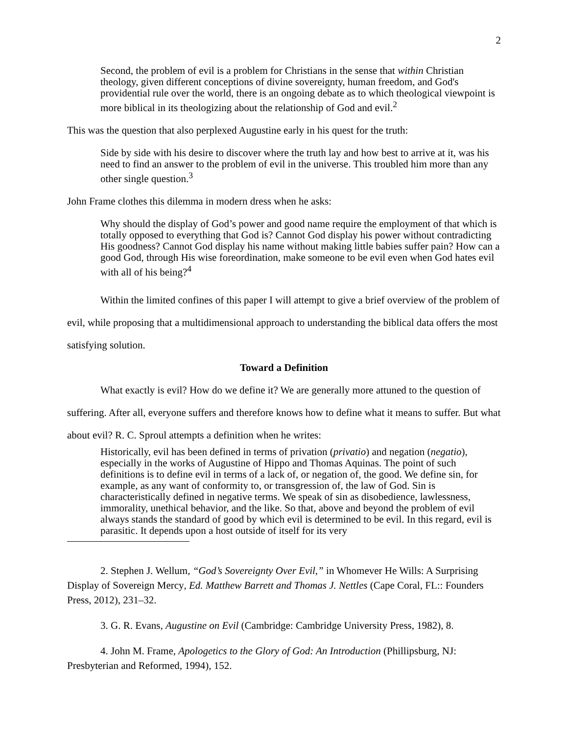2
Second, the problem of evil is a problem for Christians in the sense that within Christian theology, given different conceptions of divine sovereignty, human freedom, and God's providential rule over the world, there is an ongoing debate as to which theological viewpoint is more biblical in its theologizing about the relationship of God and evil.<sup>2</sup>
This was the question that also perplexed Augustine early in his quest for the truth:
Side by side with his desire to discover where the truth lay and how best to arrive at it, was his need to find an answer to the problem of evil in the universe. This troubled him more than any other single question.<sup>3</sup>
John Frame clothes this dilemma in modern dress when he asks:
Why should the display of God’s power and good name require the employment of that which is totally opposed to everything that God is? Cannot God display his power without contradicting His goodness? Cannot God display his name without making little babies suffer pain? How can a good God, through His wise foreordination, make someone to be evil even when God hates evil with all of his being?<sup>4</sup>
Within the limited confines of this paper I will attempt to give a brief overview of the problem of evil, while proposing that a multidimensional approach to understanding the biblical data offers the most satisfying solution.
Toward a Definition
What exactly is evil? How do we define it? We are generally more attuned to the question of suffering. After all, everyone suffers and therefore knows how to define what it means to suffer. But what about evil? R. C. Sproul attempts a definition when he writes:
Historically, evil has been defined in terms of privation (privatio) and negation (negatio), especially in the works of Augustine of Hippo and Thomas Aquinas. The point of such definitions is to define evil in terms of a lack of, or negation of, the good. We define sin, for example, as any want of conformity to, or transgression of, the law of God. Sin is characteristically defined in negative terms. We speak of sin as disobedience, lawlessness, immorality, unethical behavior, and the like. So that, above and beyond the problem of evil always stands the standard of good by which evil is determined to be evil. In this regard, evil is parasitic. It depends upon a host outside of itself for its very
2. Stephen J. Wellum, “God’s Sovereignty Over Evil,” in Whomever He Wills: A Surprising Display of Sovereign Mercy, Ed. Matthew Barrett and Thomas J. Nettles (Cape Coral, FL:: Founders Press, 2012), 231–32.
3. G. R. Evans, Augustine on Evil (Cambridge: Cambridge University Press, 1982), 8.
4. John M. Frame, Apologetics to the Glory of God: An Introduction (Phillipsburg, NJ: Presbyterian and Reformed, 1994), 152.